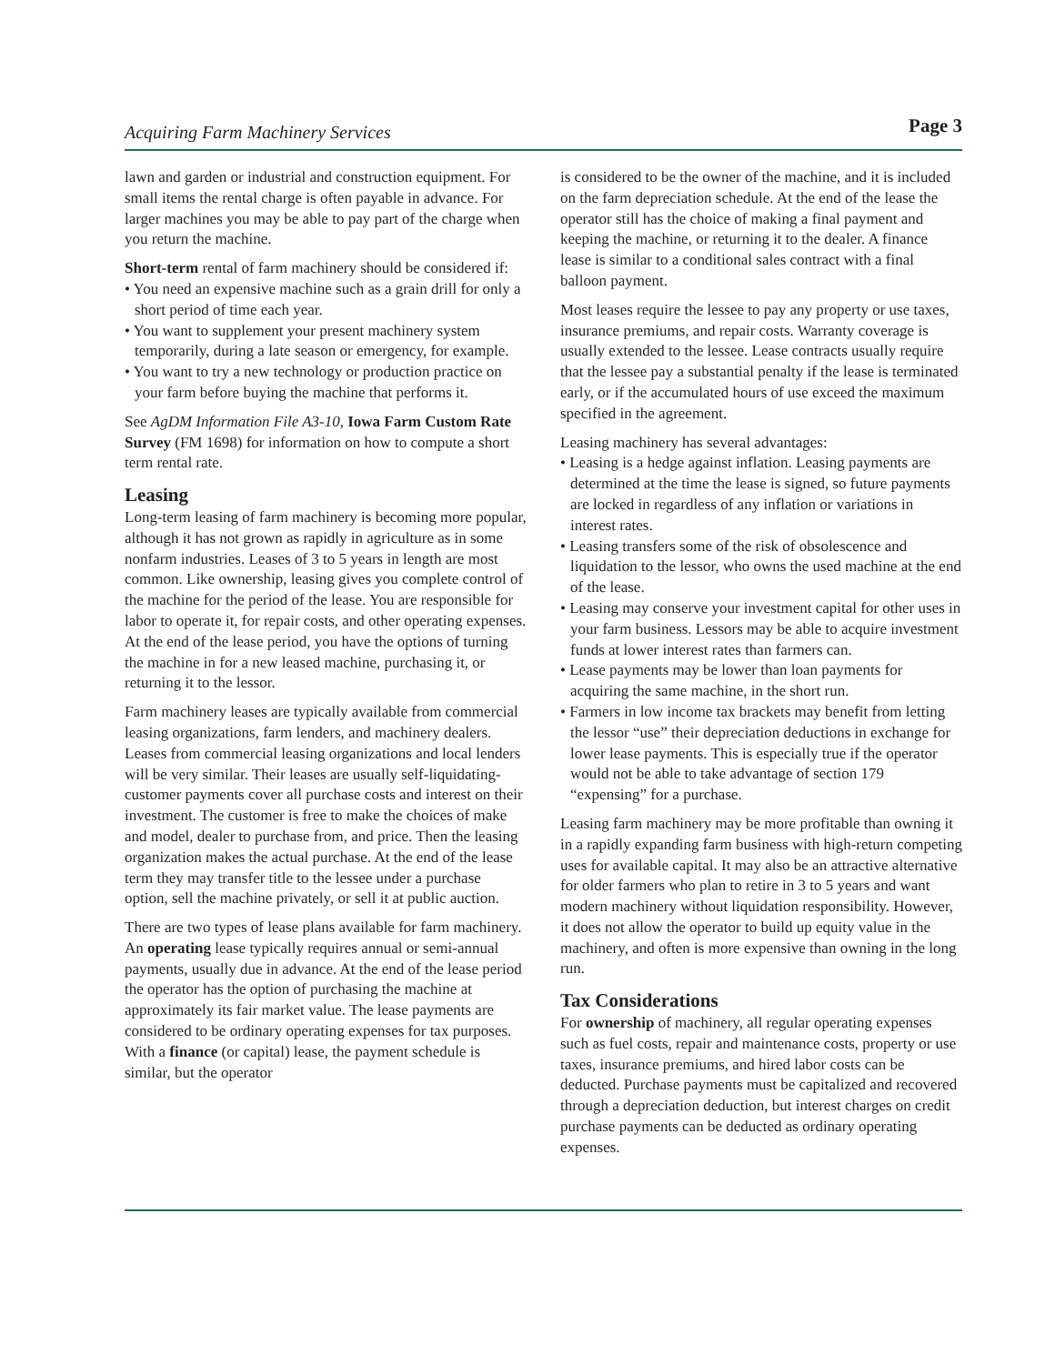Acquiring Farm Machinery Services Page 3
lawn and garden or industrial and construction equipment. For small items the rental charge is often payable in advance. For larger machines you may be able to pay part of the charge when you return the machine.
Short-term rental of farm machinery should be considered if:
• You need an expensive machine such as a grain drill for only a short period of time each year.
• You want to supplement your present machinery system temporarily, during a late season or emergency, for example.
• You want to try a new technology or production practice on your farm before buying the machine that performs it.
See AgDM Information File A3-10, Iowa Farm Custom Rate Survey (FM 1698) for information on how to compute a short term rental rate.
Leasing
Long-term leasing of farm machinery is becoming more popular, although it has not grown as rapidly in agriculture as in some nonfarm industries. Leases of 3 to 5 years in length are most common. Like ownership, leasing gives you complete control of the machine for the period of the lease. You are responsible for labor to operate it, for repair costs, and other operating expenses. At the end of the lease period, you have the options of turning the machine in for a new leased machine, purchasing it, or returning it to the lessor.
Farm machinery leases are typically available from commercial leasing organizations, farm lenders, and machinery dealers. Leases from commercial leasing organizations and local lenders will be very similar. Their leases are usually self-liquidating-customer payments cover all purchase costs and interest on their investment. The customer is free to make the choices of make and model, dealer to purchase from, and price. Then the leasing organization makes the actual purchase. At the end of the lease term they may transfer title to the lessee under a purchase option, sell the machine privately, or sell it at public auction.
There are two types of lease plans available for farm machinery. An operating lease typically requires annual or semi-annual payments, usually due in advance. At the end of the lease period the operator has the option of purchasing the machine at approximately its fair market value. The lease payments are considered to be ordinary operating expenses for tax purposes. With a finance (or capital) lease, the payment schedule is similar, but the operator
is considered to be the owner of the machine, and it is included on the farm depreciation schedule. At the end of the lease the operator still has the choice of making a final payment and keeping the machine, or returning it to the dealer. A finance lease is similar to a conditional sales contract with a final balloon payment.
Most leases require the lessee to pay any property or use taxes, insurance premiums, and repair costs. Warranty coverage is usually extended to the lessee. Lease contracts usually require that the lessee pay a substantial penalty if the lease is terminated early, or if the accumulated hours of use exceed the maximum specified in the agreement.
Leasing machinery has several advantages:
• Leasing is a hedge against inflation. Leasing payments are determined at the time the lease is signed, so future payments are locked in regardless of any inflation or variations in interest rates.
• Leasing transfers some of the risk of obsolescence and liquidation to the lessor, who owns the used machine at the end of the lease.
• Leasing may conserve your investment capital for other uses in your farm business. Lessors may be able to acquire investment funds at lower interest rates than farmers can.
• Lease payments may be lower than loan payments for acquiring the same machine, in the short run.
• Farmers in low income tax brackets may benefit from letting the lessor “use” their depreciation deductions in exchange for lower lease payments. This is especially true if the operator would not be able to take advantage of section 179 “expensing” for a purchase.
Leasing farm machinery may be more profitable than owning it in a rapidly expanding farm business with high-return competing uses for available capital. It may also be an attractive alternative for older farmers who plan to retire in 3 to 5 years and want modern machinery without liquidation responsibility. However, it does not allow the operator to build up equity value in the machinery, and often is more expensive than owning in the long run.
Tax Considerations
For ownership of machinery, all regular operating expenses such as fuel costs, repair and maintenance costs, property or use taxes, insurance premiums, and hired labor costs can be deducted. Purchase payments must be capitalized and recovered through a depreciation deduction, but interest charges on credit purchase payments can be deducted as ordinary operating expenses.